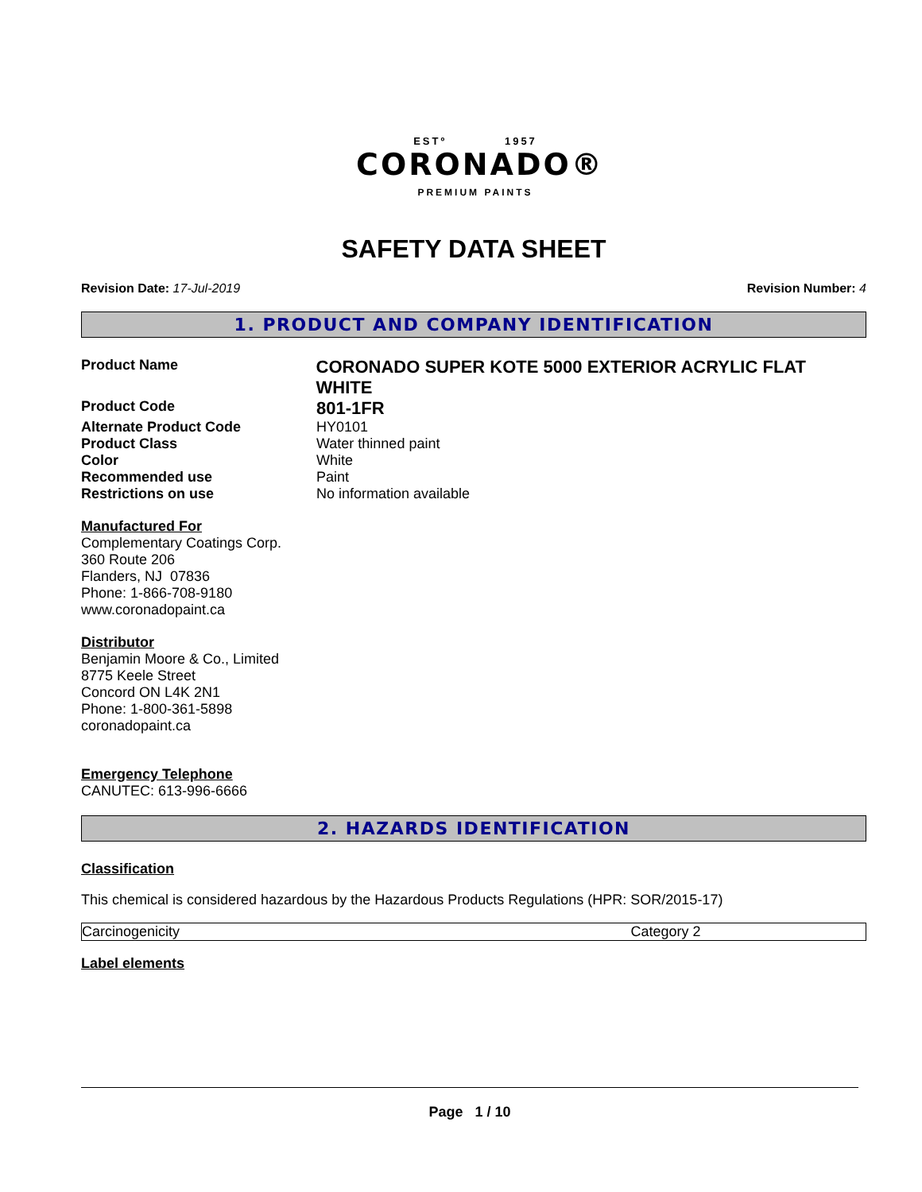ESTº 1957
CORONADO®
PREMIUM PAINTS
SAFETY DATA SHEET
Revision Date: 17-Jul-2019 Revision Number: 4
1. PRODUCT AND COMPANY IDENTIFICATION
Product Name
CORONADO SUPER KOTE 5000 EXTERIOR ACRYLIC FLAT WHITE
Product Code
801-1FR
Alternate Product Code HY0101
Product Class Water thinned paint
Color White
Recommended use Paint
Restrictions on use No information available
Manufactured For
Complementary Coatings Corp.
360 Route 206
Flanders, NJ 07836
Phone: 1-866-708-9180
www.coronadopaint.ca
Distributor
Benjamin Moore & Co., Limited
8775 Keele Street
Concord ON L4K 2N1
Phone: 1-800-361-5898
coronadopaint.ca
Emergency Telephone
CANUTEC: 613-996-6666
2. HAZARDS IDENTIFICATION
Classification
This chemical is considered hazardous by the Hazardous Products Regulations (HPR: SOR/2015-17)
| Carcinogenicity | Category 2 |
Label elements
Page 1 / 10